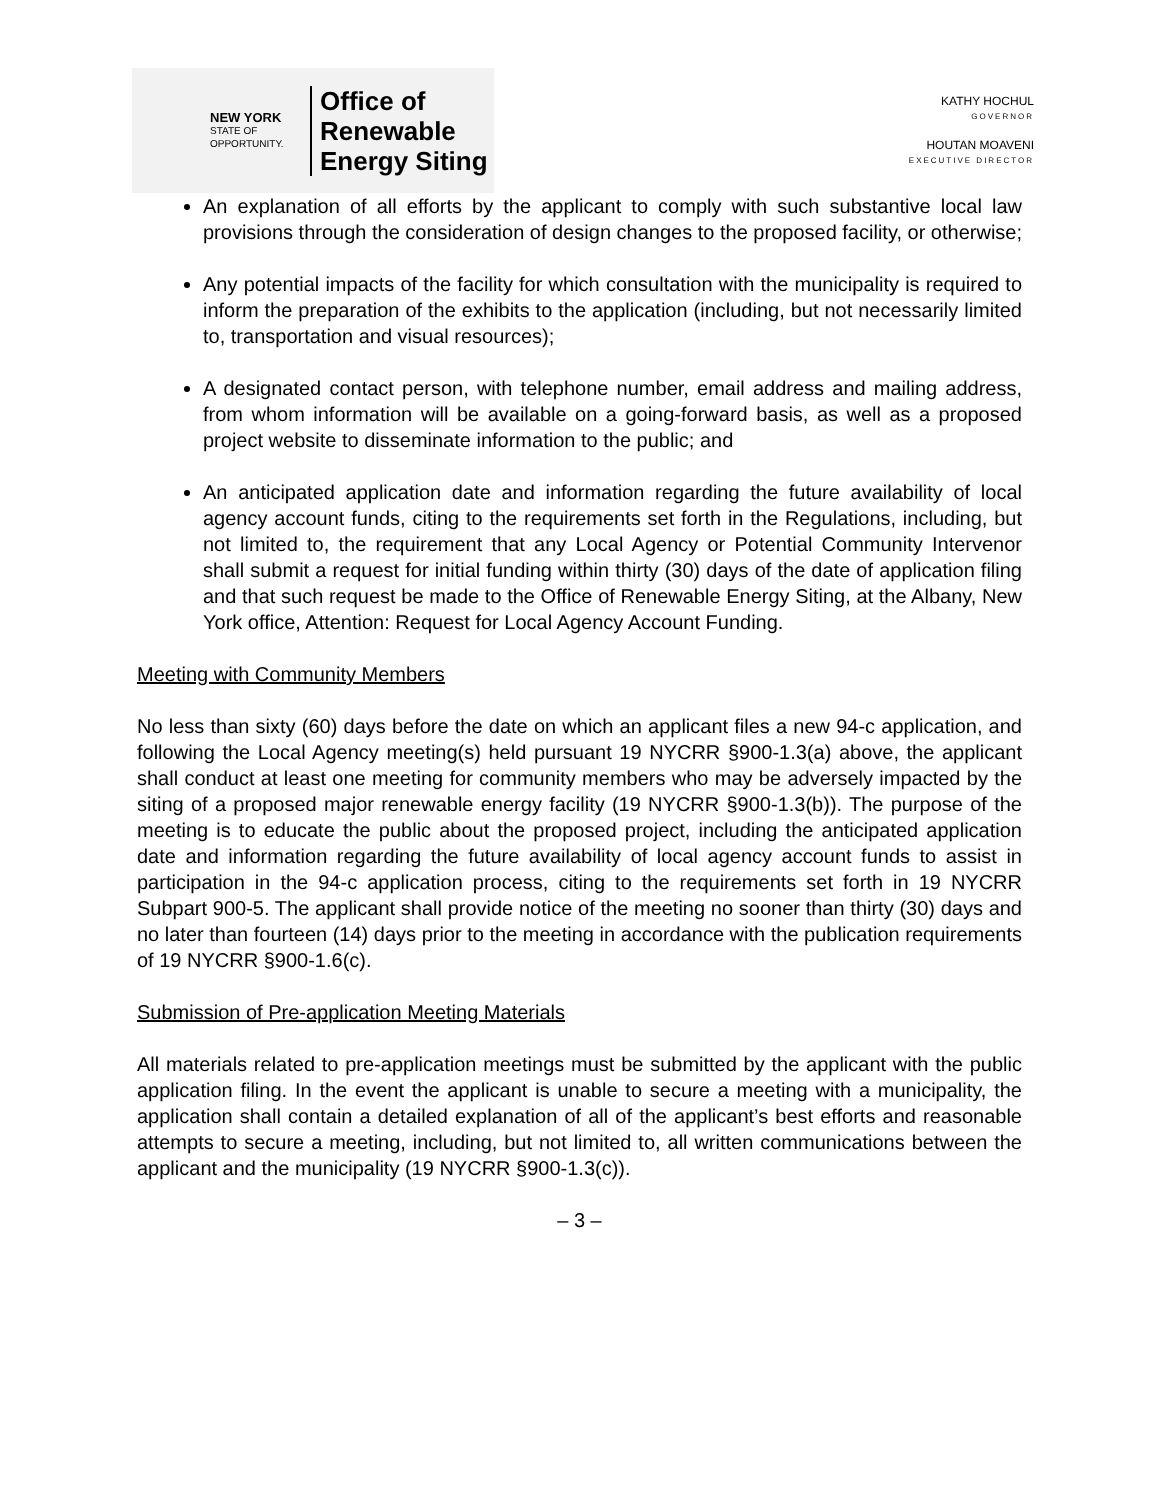NEW YORK
STATE OF
OPPORTUNITY.
Office of
Renewable
Energy Siting
KATHY HOCHUL
GOVERNOR
HOUTAN MOAVENI
EXECUTIVE DIRECTOR
An explanation of all efforts by the applicant to comply with such substantive local law provisions through the consideration of design changes to the proposed facility, or otherwise;
Any potential impacts of the facility for which consultation with the municipality is required to inform the preparation of the exhibits to the application (including, but not necessarily limited to, transportation and visual resources);
A designated contact person, with telephone number, email address and mailing address, from whom information will be available on a going-forward basis, as well as a proposed project website to disseminate information to the public; and
An anticipated application date and information regarding the future availability of local agency account funds, citing to the requirements set forth in the Regulations, including, but not limited to, the requirement that any Local Agency or Potential Community Intervenor shall submit a request for initial funding within thirty (30) days of the date of application filing and that such request be made to the Office of Renewable Energy Siting, at the Albany, New York office, Attention: Request for Local Agency Account Funding.
Meeting with Community Members
No less than sixty (60) days before the date on which an applicant files a new 94-c application, and following the Local Agency meeting(s) held pursuant 19 NYCRR §900-1.3(a) above, the applicant shall conduct at least one meeting for community members who may be adversely impacted by the siting of a proposed major renewable energy facility (19 NYCRR §900-1.3(b)). The purpose of the meeting is to educate the public about the proposed project, including the anticipated application date and information regarding the future availability of local agency account funds to assist in participation in the 94-c application process, citing to the requirements set forth in 19 NYCRR Subpart 900-5. The applicant shall provide notice of the meeting no sooner than thirty (30) days and no later than fourteen (14) days prior to the meeting in accordance with the publication requirements of 19 NYCRR §900-1.6(c).
Submission of Pre-application Meeting Materials
All materials related to pre-application meetings must be submitted by the applicant with the public application filing. In the event the applicant is unable to secure a meeting with a municipality, the application shall contain a detailed explanation of all of the applicant’s best efforts and reasonable attempts to secure a meeting, including, but not limited to, all written communications between the applicant and the municipality (19 NYCRR §900-1.3(c)).
– 3 –